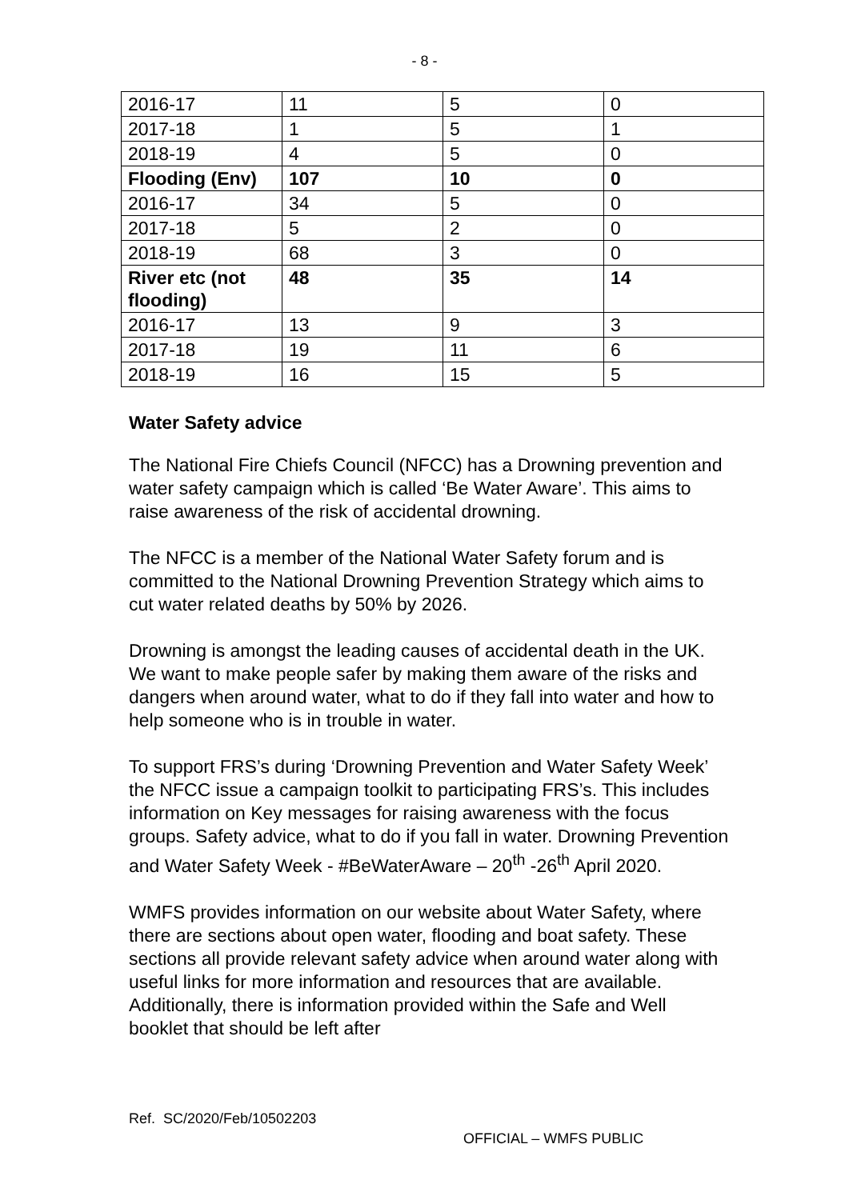- 8 -
| 2016-17 | 11 | 5 | 0 |
| 2017-18 | 1 | 5 | 1 |
| 2018-19 | 4 | 5 | 0 |
| Flooding (Env) | 107 | 10 | 0 |
| 2016-17 | 34 | 5 | 0 |
| 2017-18 | 5 | 2 | 0 |
| 2018-19 | 68 | 3 | 0 |
| River etc (not flooding) | 48 | 35 | 14 |
| 2016-17 | 13 | 9 | 3 |
| 2017-18 | 19 | 11 | 6 |
| 2018-19 | 16 | 15 | 5 |
Water Safety advice
The National Fire Chiefs Council (NFCC) has a Drowning prevention and water safety campaign which is called ‘Be Water Aware’. This aims to raise awareness of the risk of accidental drowning.
The NFCC is a member of the National Water Safety forum and is committed to the National Drowning Prevention Strategy which aims to cut water related deaths by 50% by 2026.
Drowning is amongst the leading causes of accidental death in the UK. We want to make people safer by making them aware of the risks and dangers when around water, what to do if they fall into water and how to help someone who is in trouble in water.
To support FRS’s during ‘Drowning Prevention and Water Safety Week’ the NFCC issue a campaign toolkit to participating FRS’s. This includes information on Key messages for raising awareness with the focus groups. Safety advice, what to do if you fall in water. Drowning Prevention and Water Safety Week - #BeWaterAware – 20<sup>th</sup> -26<sup>th</sup> April 2020.
WMFS provides information on our website about Water Safety, where there are sections about open water, flooding and boat safety. These sections all provide relevant safety advice when around water along with useful links for more information and resources that are available. Additionally, there is information provided within the Safe and Well booklet that should be left after
Ref. SC/2020/Feb/10502203
OFFICIAL – WMFS PUBLIC